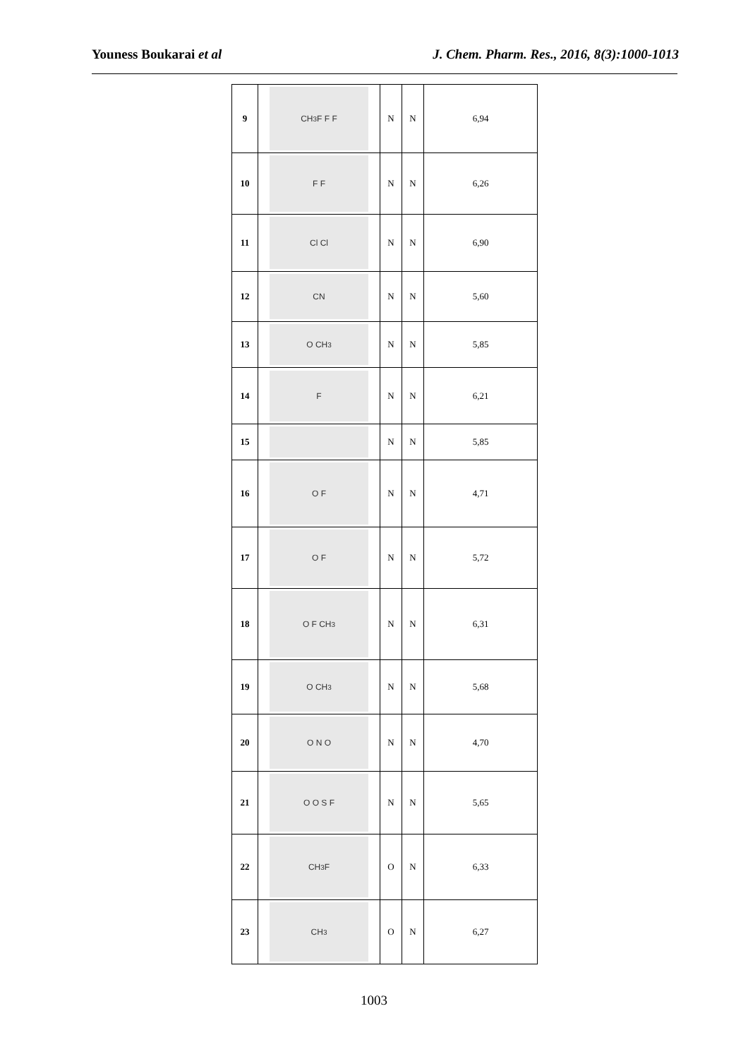Youness Boukarai et al J. Chem. Pharm. Res., 2016, 8(3):1000-1013
| 9 | CH<sub>3</sub> F F F | N | N | 6,94 |
| 10 | F F | N | N | 6,26 |
| 11 | Cl Cl | N | N | 6,90 |
| 12 | CN | N | N | 5,60 |
| 13 | O CH<sub>3</sub> | N | N | 5,85 |
| 14 | F | N | N | 6,21 |
| 15 | | N | N | 5,85 |
| 16 | O F | N | N | 4,71 |
| 17 | O F | N | N | 5,72 |
| 18 | O F CH<sub>3</sub> | N | N | 6,31 |
| 19 | O CH<sub>3</sub> | N | N | 5,68 |
| 20 | O N O | N | N | 4,70 |
| 21 | O O S F | N | N | 5,65 |
| 22 | CH<sub>3</sub> F | O | N | 6,33 |
| 23 | CH<sub>3</sub> | O | N | 6,27 |
1003